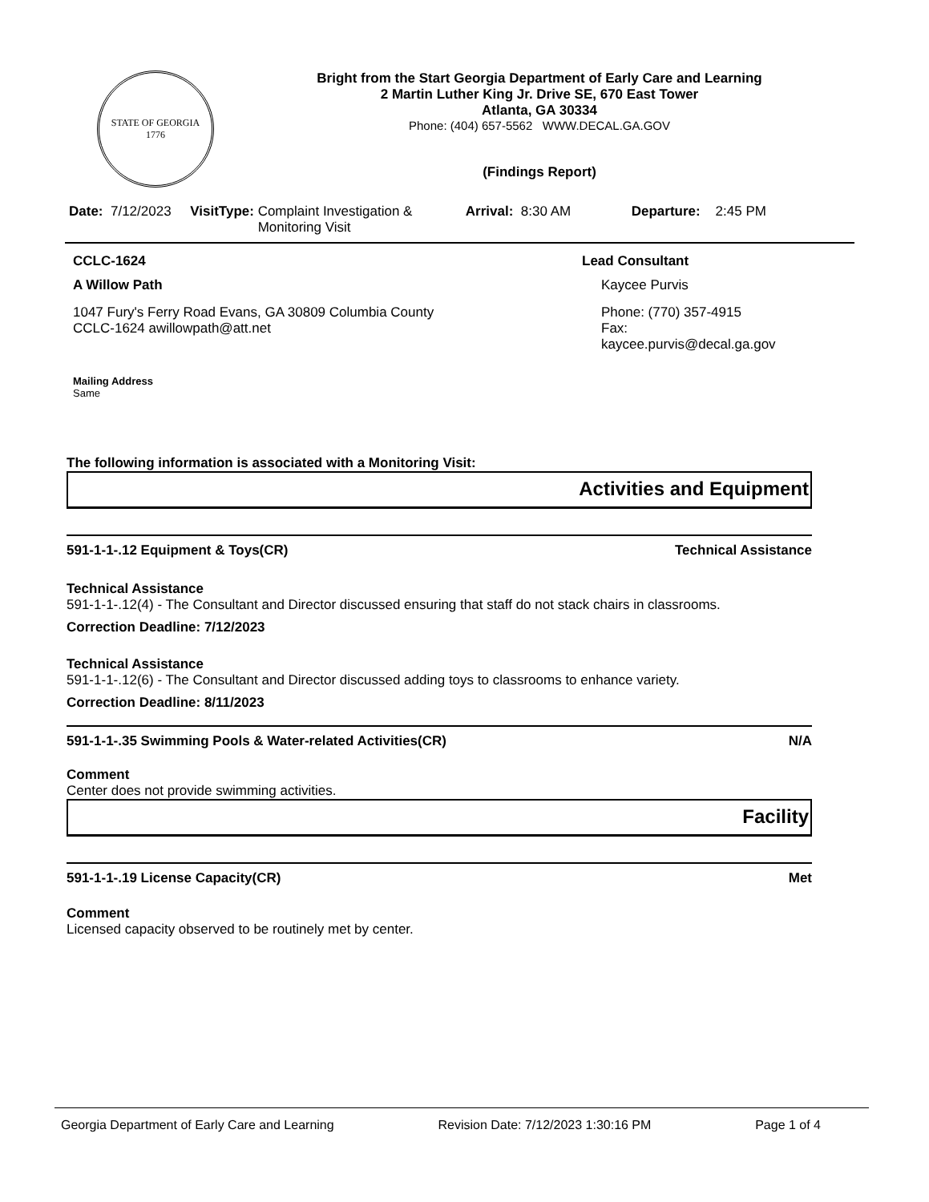STATE OF GEORGIA
1776
Bright from the Start Georgia Department of Early Care and Learning
2 Martin Luther King Jr. Drive SE, 670 East Tower
Atlanta, GA 30334
Phone: (404) 657-5562 WWW.DECAL.GA.GOV
(Findings Report)
Date: 7/12/2023 VisitType: Complaint Investigation & Monitoring Visit Arrival: 8:30 AM Departure: 2:45 PM
CCLC-1624
A Willow Path
1047 Fury's Ferry Road Evans, GA 30809 Columbia County
CCLC-1624 awillowpath@att.net
Mailing Address
Same
Lead Consultant
Kaycee Purvis
Phone: (770) 357-4915
Fax:
kaycee.purvis@decal.ga.gov
The following information is associated with a Monitoring Visit:
Activities and Equipment
591-1-1-.12 Equipment & Toys(CR) Technical Assistance
Technical Assistance
591-1-1-.12(4) - The Consultant and Director discussed ensuring that staff do not stack chairs in classrooms.
Correction Deadline: 7/12/2023
Technical Assistance
591-1-1-.12(6) - The Consultant and Director discussed adding toys to classrooms to enhance variety.
Correction Deadline: 8/11/2023
591-1-1-.35 Swimming Pools & Water-related Activities(CR) N/A
Comment
Center does not provide swimming activities.
Facility
591-1-1-.19 License Capacity(CR) Met
Comment
Licensed capacity observed to be routinely met by center.
Georgia Department of Early Care and Learning Revision Date: 7/12/2023 1:30:16 PM Page 1 of 4